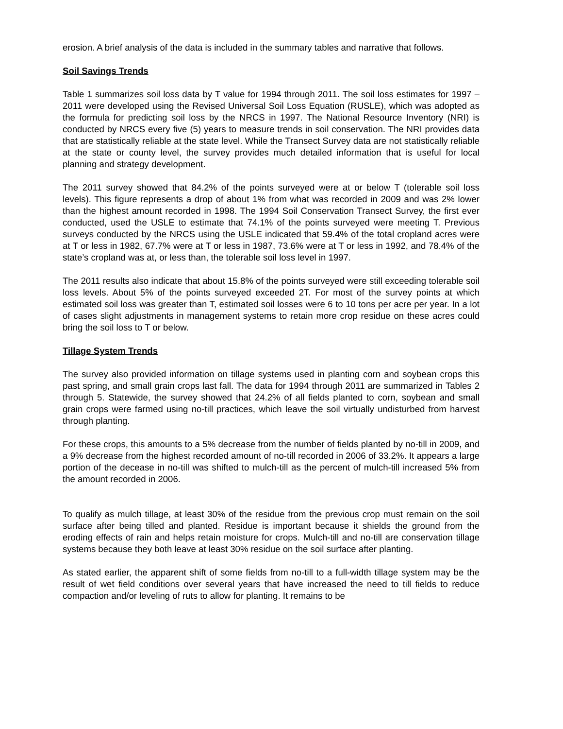erosion. A brief analysis of the data is included in the summary tables and narrative that follows.
Soil Savings Trends
Table 1 summarizes soil loss data by T value for 1994 through 2011. The soil loss estimates for 1997 – 2011 were developed using the Revised Universal Soil Loss Equation (RUSLE), which was adopted as the formula for predicting soil loss by the NRCS in 1997. The National Resource Inventory (NRI) is conducted by NRCS every five (5) years to measure trends in soil conservation. The NRI provides data that are statistically reliable at the state level. While the Transect Survey data are not statistically reliable at the state or county level, the survey provides much detailed information that is useful for local planning and strategy development.
The 2011 survey showed that 84.2% of the points surveyed were at or below T (tolerable soil loss levels). This figure represents a drop of about 1% from what was recorded in 2009 and was 2% lower than the highest amount recorded in 1998. The 1994 Soil Conservation Transect Survey, the first ever conducted, used the USLE to estimate that 74.1% of the points surveyed were meeting T. Previous surveys conducted by the NRCS using the USLE indicated that 59.4% of the total cropland acres were at T or less in 1982, 67.7% were at T or less in 1987, 73.6% were at T or less in 1992, and 78.4% of the state’s cropland was at, or less than, the tolerable soil loss level in 1997.
The 2011 results also indicate that about 15.8% of the points surveyed were still exceeding tolerable soil loss levels. About 5% of the points surveyed exceeded 2T. For most of the survey points at which estimated soil loss was greater than T, estimated soil losses were 6 to 10 tons per acre per year. In a lot of cases slight adjustments in management systems to retain more crop residue on these acres could bring the soil loss to T or below.
Tillage System Trends
The survey also provided information on tillage systems used in planting corn and soybean crops this past spring, and small grain crops last fall. The data for 1994 through 2011 are summarized in Tables 2 through 5. Statewide, the survey showed that 24.2% of all fields planted to corn, soybean and small grain crops were farmed using no-till practices, which leave the soil virtually undisturbed from harvest through planting.
For these crops, this amounts to a 5% decrease from the number of fields planted by no-till in 2009, and a 9% decrease from the highest recorded amount of no-till recorded in 2006 of 33.2%. It appears a large portion of the decease in no-till was shifted to mulch-till as the percent of mulch-till increased 5% from the amount recorded in 2006.
To qualify as mulch tillage, at least 30% of the residue from the previous crop must remain on the soil surface after being tilled and planted. Residue is important because it shields the ground from the eroding effects of rain and helps retain moisture for crops. Mulch-till and no-till are conservation tillage systems because they both leave at least 30% residue on the soil surface after planting.
As stated earlier, the apparent shift of some fields from no-till to a full-width tillage system may be the result of wet field conditions over several years that have increased the need to till fields to reduce compaction and/or leveling of ruts to allow for planting. It remains to be